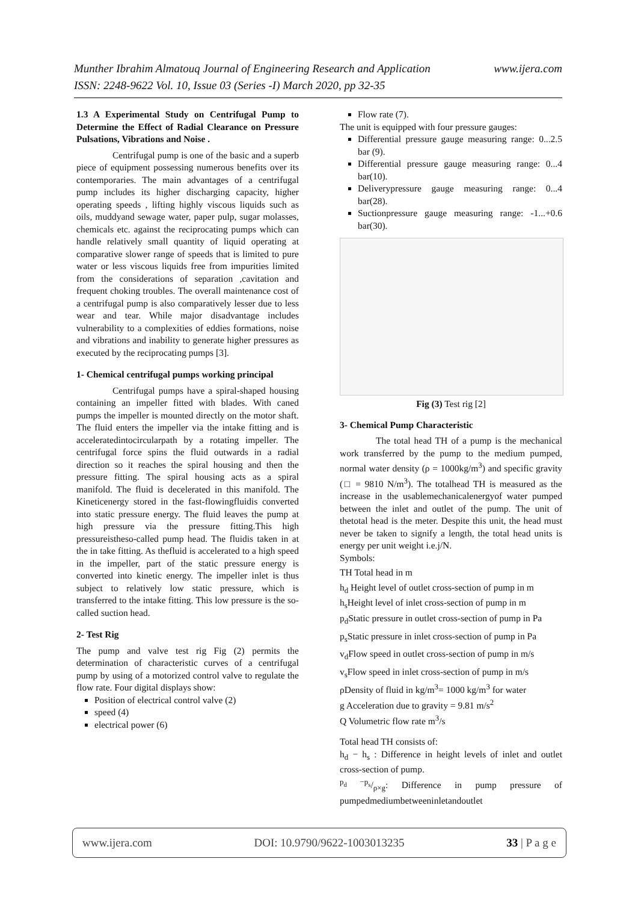Munther Ibrahim Almatouq Journal of Engineering Research and Application www.ijera.com
ISSN: 2248-9622 Vol. 10, Issue 03 (Series -I) March 2020, pp 32-35
1.3 A Experimental Study on Centrifugal Pump to Determine the Effect of Radial Clearance on Pressure Pulsations, Vibrations and Noise .
Centrifugal pump is one of the basic and a superb piece of equipment possessing numerous benefits over its contemporaries. The main advantages of a centrifugal pump includes its higher discharging capacity, higher operating speeds , lifting highly viscous liquids such as oils, muddyand sewage water, paper pulp, sugar molasses, chemicals etc. against the reciprocating pumps which can handle relatively small quantity of liquid operating at comparative slower range of speeds that is limited to pure water or less viscous liquids free from impurities limited from the considerations of separation ,cavitation and frequent choking troubles. The overall maintenance cost of a centrifugal pump is also comparatively lesser due to less wear and tear. While major disadvantage includes vulnerability to a complexities of eddies formations, noise and vibrations and inability to generate higher pressures as executed by the reciprocating pumps [3].
1- Chemical centrifugal pumps working principal
Centrifugal pumps have a spiral-shaped housing containing an impeller fitted with blades. With caned pumps the impeller is mounted directly on the motor shaft. The fluid enters the impeller via the intake fitting and is acceleratedintocircularpath by a rotating impeller. The centrifugal force spins the fluid outwards in a radial direction so it reaches the spiral housing and then the pressure fitting. The spiral housing acts as a spiral manifold. The fluid is decelerated in this manifold. The Kineticenergy stored in the fast-flowingfluidis converted into static pressure energy. The fluid leaves the pump at high pressure via the pressure fitting.This high pressureistheso-called pump head. The fluidis taken in at the in take fitting. As thefluid is accelerated to a high speed in the impeller, part of the static pressure energy is converted into kinetic energy. The impeller inlet is thus subject to relatively low static pressure, which is transferred to the intake fitting. This low pressure is the so-called suction head.
2- Test Rig
The pump and valve test rig Fig (2) permits the determination of characteristic curves of a centrifugal pump by using of a motorized control valve to regulate the flow rate. Four digital displays show:
Position of electrical control valve (2)
speed (4)
electrical power (6)
Flow rate (7).
The unit is equipped with four pressure gauges:
Differential pressure gauge measuring range: 0...2.5 bar (9).
Differential pressure gauge measuring range: 0...4 bar(10).
Deliverypressure gauge measuring range: 0...4 bar(28).
Suctionpressure gauge measuring range: -1...+0.6 bar(30).
Fig (3) Test rig [2]
3- Chemical Pump Characteristic
The total head TH of a pump is the mechanical work transferred by the pump to the medium pumped, normal water density (ρ = 1000kg/m<sup>3</sup>) and specific gravity (□ = 9810 N/m<sup>3</sup>). The totalhead TH is measured as the increase in the usablemechanicalenergyof water pumped between the inlet and outlet of the pump. The unit of thetotal head is the meter. Despite this unit, the head must never be taken to signify a length, the total head units is energy per unit weight i.e.j/N.
Symbols:
TH Total head in m
h<sub>d</sub> Height level of outlet cross-section of pump in m
h<sub>s</sub>Height level of inlet cross-section of pump in m
p<sub>d</sub>Static pressure in outlet cross-section of pump in Pa
p<sub>s</sub>Static pressure in inlet cross-section of pump in Pa
v<sub>d</sub>Flow speed in outlet cross-section of pump in m/s
v<sub>s</sub>Flow speed in inlet cross-section of pump in m/s
ρDensity of fluid in kg/m<sup>3</sup>= 1000 kg/m<sup>3</sup> for water
g Acceleration due to gravity = 9.81 m/s<sup>2</sup>
Q Volumetric flow rate m<sup>3</sup>/s
Total head TH consists of:
h<sub>d</sub> − h<sub>s</sub> : Difference in height levels of inlet and outlet cross-section of pump.
p<sub>d</sub> −p<sub>s</sub>/ρ×g: Difference in pump pressure of pumpedmediumbetweeninletandoutlet
www.ijera.com DOI: 10.9790/9622-1003013235 33 | P a g e